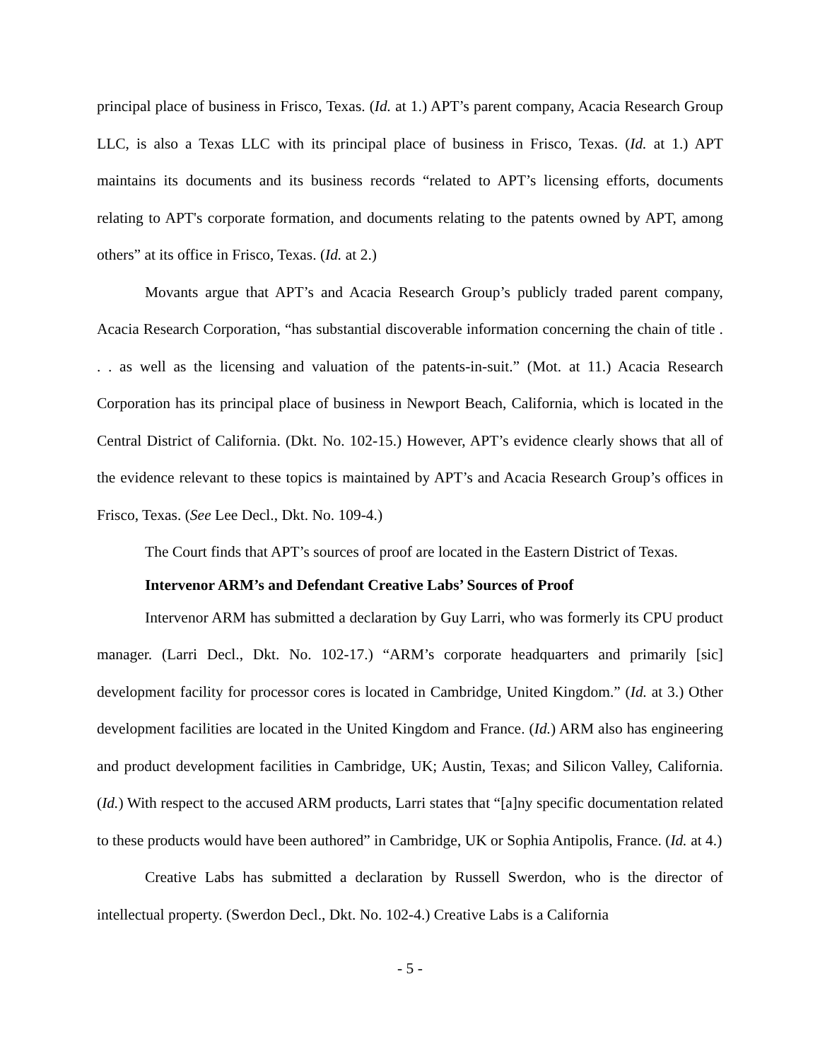principal place of business in Frisco, Texas. (Id. at 1.) APT’s parent company, Acacia Research Group LLC, is also a Texas LLC with its principal place of business in Frisco, Texas. (Id. at 1.) APT maintains its documents and its business records “related to APT’s licensing efforts, documents relating to APT's corporate formation, and documents relating to the patents owned by APT, among others” at its office in Frisco, Texas. (Id. at 2.)
Movants argue that APT’s and Acacia Research Group’s publicly traded parent company, Acacia Research Corporation, “has substantial discoverable information concerning the chain of title . . . as well as the licensing and valuation of the patents-in-suit.” (Mot. at 11.) Acacia Research Corporation has its principal place of business in Newport Beach, California, which is located in the Central District of California. (Dkt. No. 102-15.) However, APT’s evidence clearly shows that all of the evidence relevant to these topics is maintained by APT’s and Acacia Research Group’s offices in Frisco, Texas. (See Lee Decl., Dkt. No. 109-4.)
The Court finds that APT’s sources of proof are located in the Eastern District of Texas.
Intervenor ARM’s and Defendant Creative Labs’ Sources of Proof
Intervenor ARM has submitted a declaration by Guy Larri, who was formerly its CPU product manager. (Larri Decl., Dkt. No. 102-17.) “ARM’s corporate headquarters and primarily [sic] development facility for processor cores is located in Cambridge, United Kingdom.” (Id. at 3.) Other development facilities are located in the United Kingdom and France. (Id.) ARM also has engineering and product development facilities in Cambridge, UK; Austin, Texas; and Silicon Valley, California. (Id.) With respect to the accused ARM products, Larri states that “[a]ny specific documentation related to these products would have been authored” in Cambridge, UK or Sophia Antipolis, France. (Id. at 4.)
Creative Labs has submitted a declaration by Russell Swerdon, who is the director of intellectual property. (Swerdon Decl., Dkt. No. 102-4.) Creative Labs is a California
- 5 -